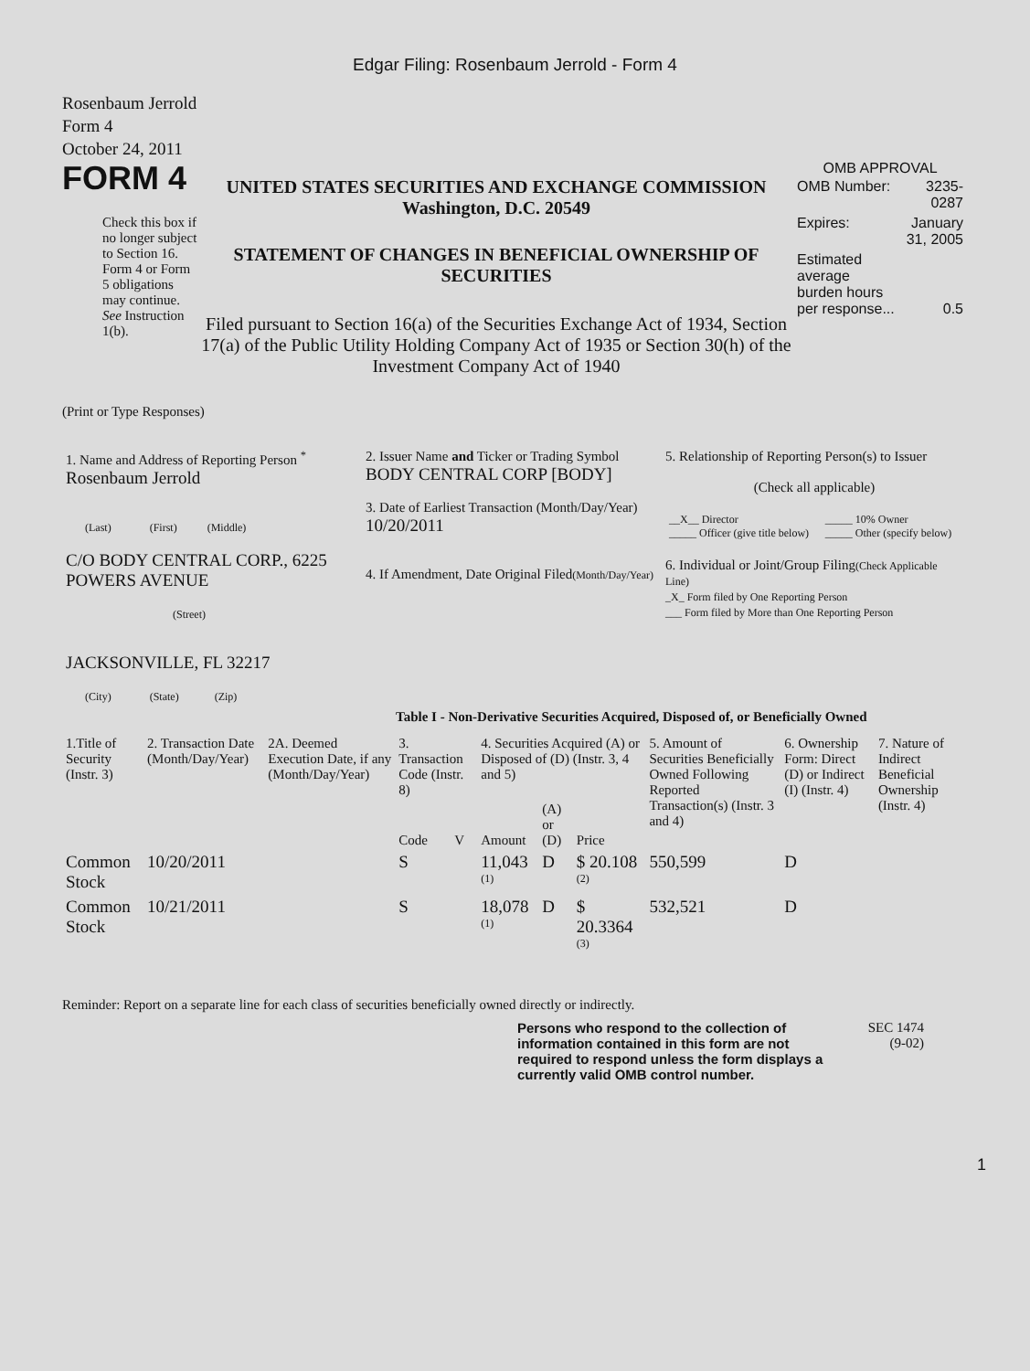Edgar Filing: Rosenbaum Jerrold - Form 4
Rosenbaum Jerrold
Form 4
October 24, 2011
FORM 4
Check this box if no longer subject to Section 16. Form 4 or Form 5 obligations may continue. See Instruction 1(b).
UNITED STATES SECURITIES AND EXCHANGE COMMISSION
Washington, D.C. 20549
STATEMENT OF CHANGES IN BENEFICIAL OWNERSHIP OF SECURITIES
Filed pursuant to Section 16(a) of the Securities Exchange Act of 1934, Section 17(a) of the Public Utility Holding Company Act of 1935 or Section 30(h) of the Investment Company Act of 1940
OMB APPROVAL
| OMB Number: | 3235-0287 |
| Expires: | January 31, 2005 |
| Estimated average burden hours per response... | 0.5 |
(Print or Type Responses)
| 1. Name and Address of Reporting Person <sup>*</sup> Rosenbaum Jerrold (Last) (First) (Middle) C/O BODY CENTRAL CORP., 6225 POWERS AVENUE (Street) JACKSONVILLE, FL 32217 (City) (State) (Zip) | 2. Issuer Name and Ticker or Trading Symbol BODY CENTRAL CORP [BODY] 3. Date of Earliest Transaction (Month/Day/Year) 10/20/2011 4. If Amendment, Date Original Filed (Month/Day/Year) | 5. Relationship of Reporting Person(s) to Issuer (Check all applicable) / __X__ Director _____ Officer (give title below) / _____ 10% Owner _____ Other (specify below) / 6. Individual or Joint/Group Filing (Check Applicable Line) _X_ Form filed by One Reporting Person ___ Form filed by More than One Reporting Person |
Table I - Non-Derivative Securities Acquired, Disposed of, or Beneficially Owned
| 1.Title of Security (Instr. 3) | 2. Transaction Date (Month/Day/Year) | 2A. Deemed Execution Date, if any (Month/Day/Year) | 3. Transaction Code (Instr. 8) | | 4. Securities Acquired (A) or Disposed of (D) (Instr. 3, 4 and 5) | | | 5. Amount of Securities Beneficially Owned Following Reported Transaction(s) (Instr. 3 and 4) | 6. Ownership Form: Direct (D) or Indirect (I) (Instr. 4) | 7. Nature of Indirect Beneficial Ownership (Instr. 4) |
| | | | Code | V | Amount | (A) or (D) | Price | | | |
| Common Stock | 10/20/2011 | | S | | 11,043 <sup>(1)</sup> | D | $ 20.108 <sup>(2)</sup> | 550,599 | D | |
| Common Stock | 10/21/2011 | | S | | 18,078 <sup>(1)</sup> | D | $ 20.3364 <sup>(3)</sup> | 532,521 | D | |
Reminder: Report on a separate line for each class of securities beneficially owned directly or indirectly.
Persons who respond to the collection of information contained in this form are not required to respond unless the form displays a currently valid OMB control number.
SEC 1474
(9-02)
1